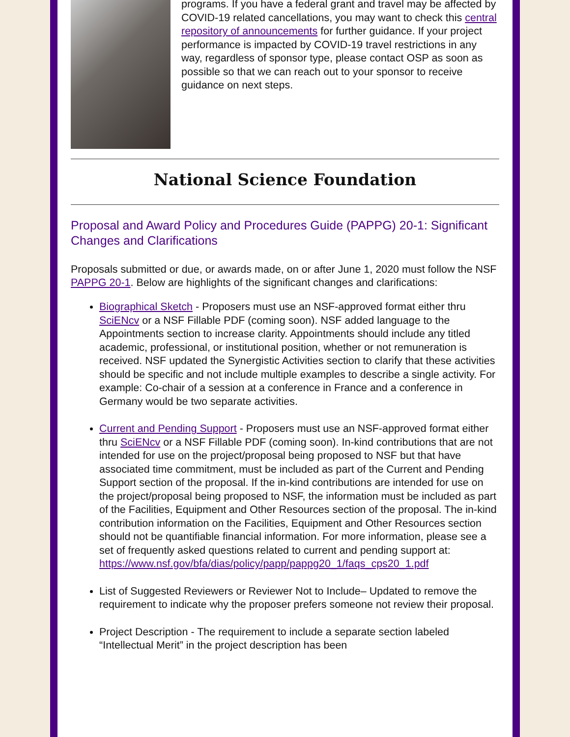programs. If you have a federal grant and travel may be affected by COVID-19 related cancellations, you may want to check this central repository of announcements for further guidance. If your project performance is impacted by COVID-19 travel restrictions in any way, regardless of sponsor type, please contact OSP as soon as possible so that we can reach out to your sponsor to receive guidance on next steps.
National Science Foundation
Proposal and Award Policy and Procedures Guide (PAPPG) 20-1: Significant Changes and Clarifications
Proposals submitted or due, or awards made, on or after June 1, 2020 must follow the NSF PAPPG 20-1. Below are highlights of the significant changes and clarifications:
Biographical Sketch - Proposers must use an NSF-approved format either thru SciENcv or a NSF Fillable PDF (coming soon). NSF added language to the Appointments section to increase clarity. Appointments should include any titled academic, professional, or institutional position, whether or not remuneration is received. NSF updated the Synergistic Activities section to clarify that these activities should be specific and not include multiple examples to describe a single activity. For example: Co-chair of a session at a conference in France and a conference in Germany would be two separate activities.
Current and Pending Support - Proposers must use an NSF-approved format either thru SciENcv or a NSF Fillable PDF (coming soon). In-kind contributions that are not intended for use on the project/proposal being proposed to NSF but that have associated time commitment, must be included as part of the Current and Pending Support section of the proposal. If the in-kind contributions are intended for use on the project/proposal being proposed to NSF, the information must be included as part of the Facilities, Equipment and Other Resources section of the proposal. The in-kind contribution information on the Facilities, Equipment and Other Resources section should not be quantifiable financial information. For more information, please see a set of frequently asked questions related to current and pending support at: https://www.nsf.gov/bfa/dias/policy/papp/pappg20_1/faqs_cps20_1.pdf
List of Suggested Reviewers or Reviewer Not to Include– Updated to remove the requirement to indicate why the proposer prefers someone not review their proposal.
Project Description - The requirement to include a separate section labeled “Intellectual Merit” in the project description has been